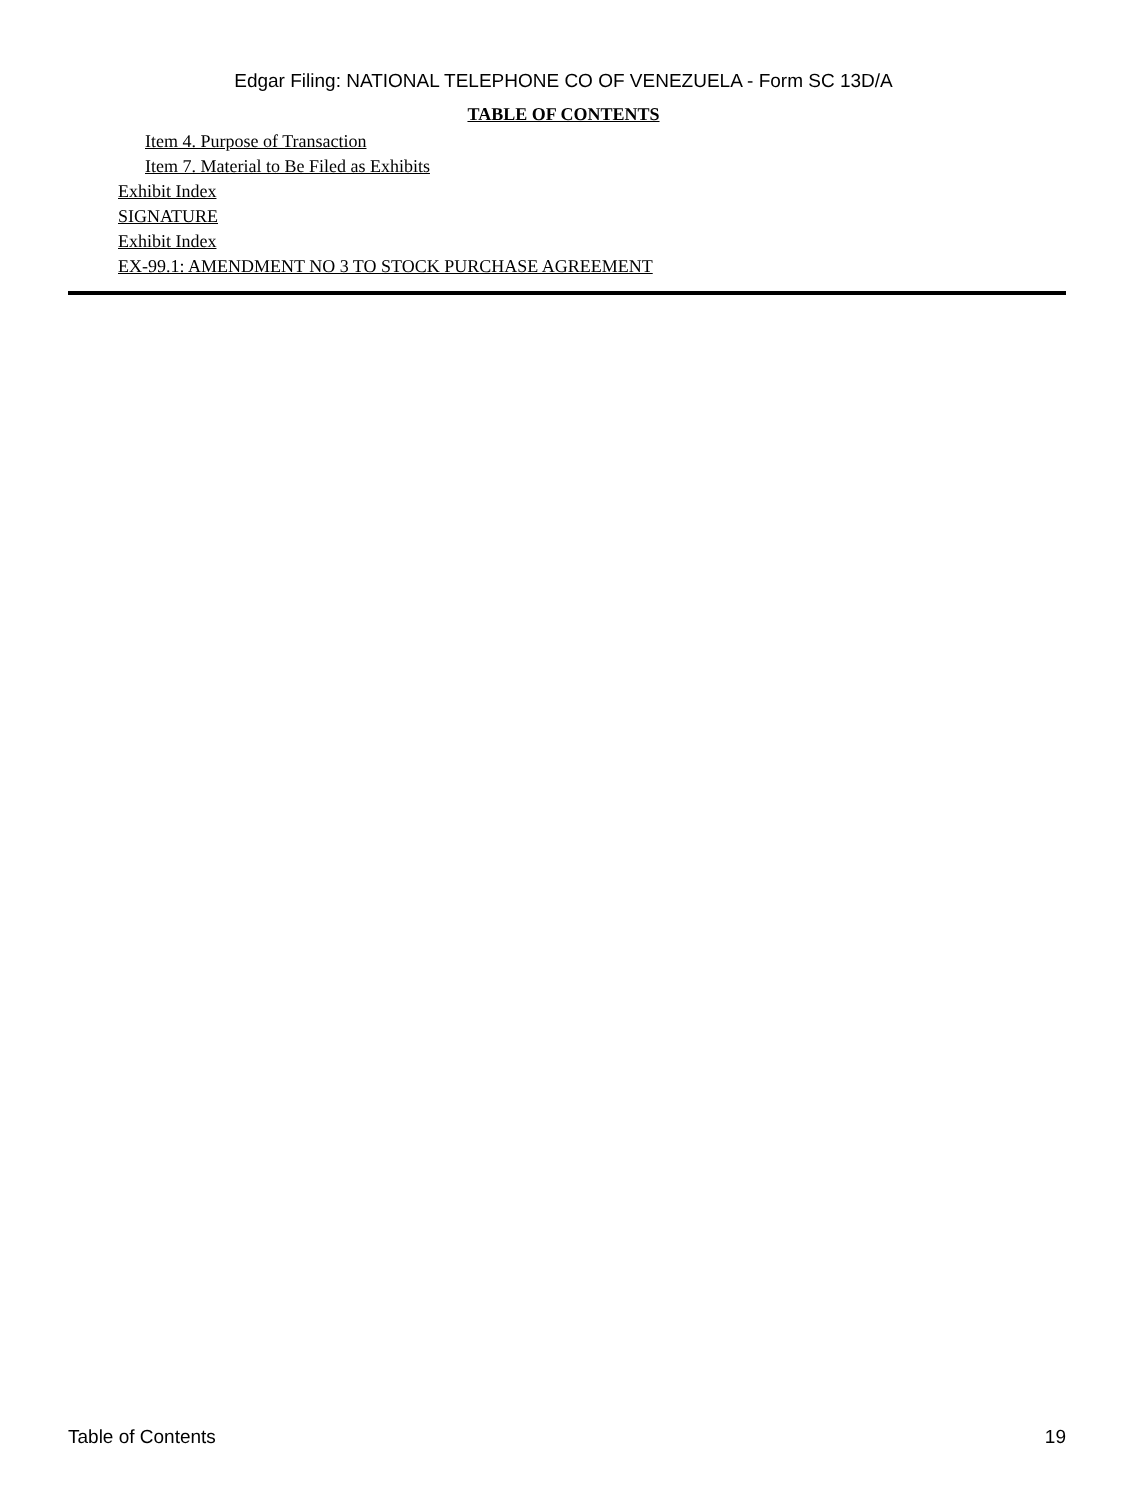Edgar Filing: NATIONAL TELEPHONE CO OF VENEZUELA - Form SC 13D/A
TABLE OF CONTENTS
Item 4. Purpose of Transaction
Item 7. Material to Be Filed as Exhibits
Exhibit Index
SIGNATURE
Exhibit Index
EX-99.1: AMENDMENT NO 3 TO STOCK PURCHASE AGREEMENT
Table of Contents 19